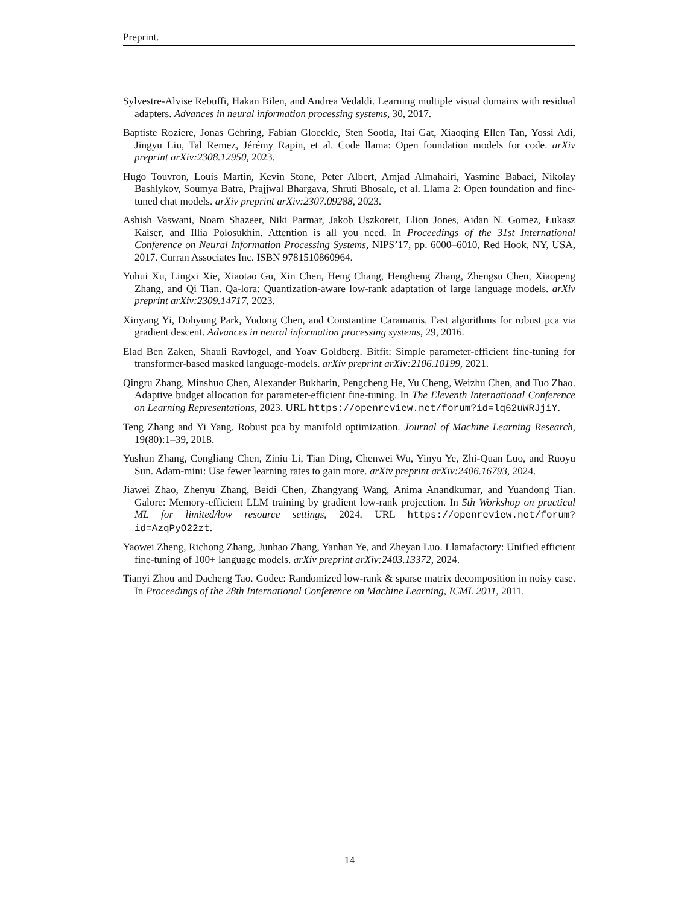Preprint.
Sylvestre-Alvise Rebuffi, Hakan Bilen, and Andrea Vedaldi. Learning multiple visual domains with residual adapters. Advances in neural information processing systems, 30, 2017.
Baptiste Roziere, Jonas Gehring, Fabian Gloeckle, Sten Sootla, Itai Gat, Xiaoqing Ellen Tan, Yossi Adi, Jingyu Liu, Tal Remez, Jérémy Rapin, et al. Code llama: Open foundation models for code. arXiv preprint arXiv:2308.12950, 2023.
Hugo Touvron, Louis Martin, Kevin Stone, Peter Albert, Amjad Almahairi, Yasmine Babaei, Nikolay Bashlykov, Soumya Batra, Prajjwal Bhargava, Shruti Bhosale, et al. Llama 2: Open foundation and fine-tuned chat models. arXiv preprint arXiv:2307.09288, 2023.
Ashish Vaswani, Noam Shazeer, Niki Parmar, Jakob Uszkoreit, Llion Jones, Aidan N. Gomez, Łukasz Kaiser, and Illia Polosukhin. Attention is all you need. In Proceedings of the 31st International Conference on Neural Information Processing Systems, NIPS’17, pp. 6000–6010, Red Hook, NY, USA, 2017. Curran Associates Inc. ISBN 9781510860964.
Yuhui Xu, Lingxi Xie, Xiaotao Gu, Xin Chen, Heng Chang, Hengheng Zhang, Zhengsu Chen, Xiaopeng Zhang, and Qi Tian. Qa-lora: Quantization-aware low-rank adaptation of large language models. arXiv preprint arXiv:2309.14717, 2023.
Xinyang Yi, Dohyung Park, Yudong Chen, and Constantine Caramanis. Fast algorithms for robust pca via gradient descent. Advances in neural information processing systems, 29, 2016.
Elad Ben Zaken, Shauli Ravfogel, and Yoav Goldberg. Bitfit: Simple parameter-efficient fine-tuning for transformer-based masked language-models. arXiv preprint arXiv:2106.10199, 2021.
Qingru Zhang, Minshuo Chen, Alexander Bukharin, Pengcheng He, Yu Cheng, Weizhu Chen, and Tuo Zhao. Adaptive budget allocation for parameter-efficient fine-tuning. In The Eleventh International Conference on Learning Representations, 2023. URL https://openreview.net/forum?id=lq62uWRJjiY.
Teng Zhang and Yi Yang. Robust pca by manifold optimization. Journal of Machine Learning Research, 19(80):1–39, 2018.
Yushun Zhang, Congliang Chen, Ziniu Li, Tian Ding, Chenwei Wu, Yinyu Ye, Zhi-Quan Luo, and Ruoyu Sun. Adam-mini: Use fewer learning rates to gain more. arXiv preprint arXiv:2406.16793, 2024.
Jiawei Zhao, Zhenyu Zhang, Beidi Chen, Zhangyang Wang, Anima Anandkumar, and Yuandong Tian. Galore: Memory-efficient LLM training by gradient low-rank projection. In 5th Workshop on practical ML for limited/low resource settings, 2024. URL https://openreview.net/forum?id=AzqPyO22zt.
Yaowei Zheng, Richong Zhang, Junhao Zhang, Yanhan Ye, and Zheyan Luo. Llamafactory: Unified efficient fine-tuning of 100+ language models. arXiv preprint arXiv:2403.13372, 2024.
Tianyi Zhou and Dacheng Tao. Godec: Randomized low-rank & sparse matrix decomposition in noisy case. In Proceedings of the 28th International Conference on Machine Learning, ICML 2011, 2011.
14